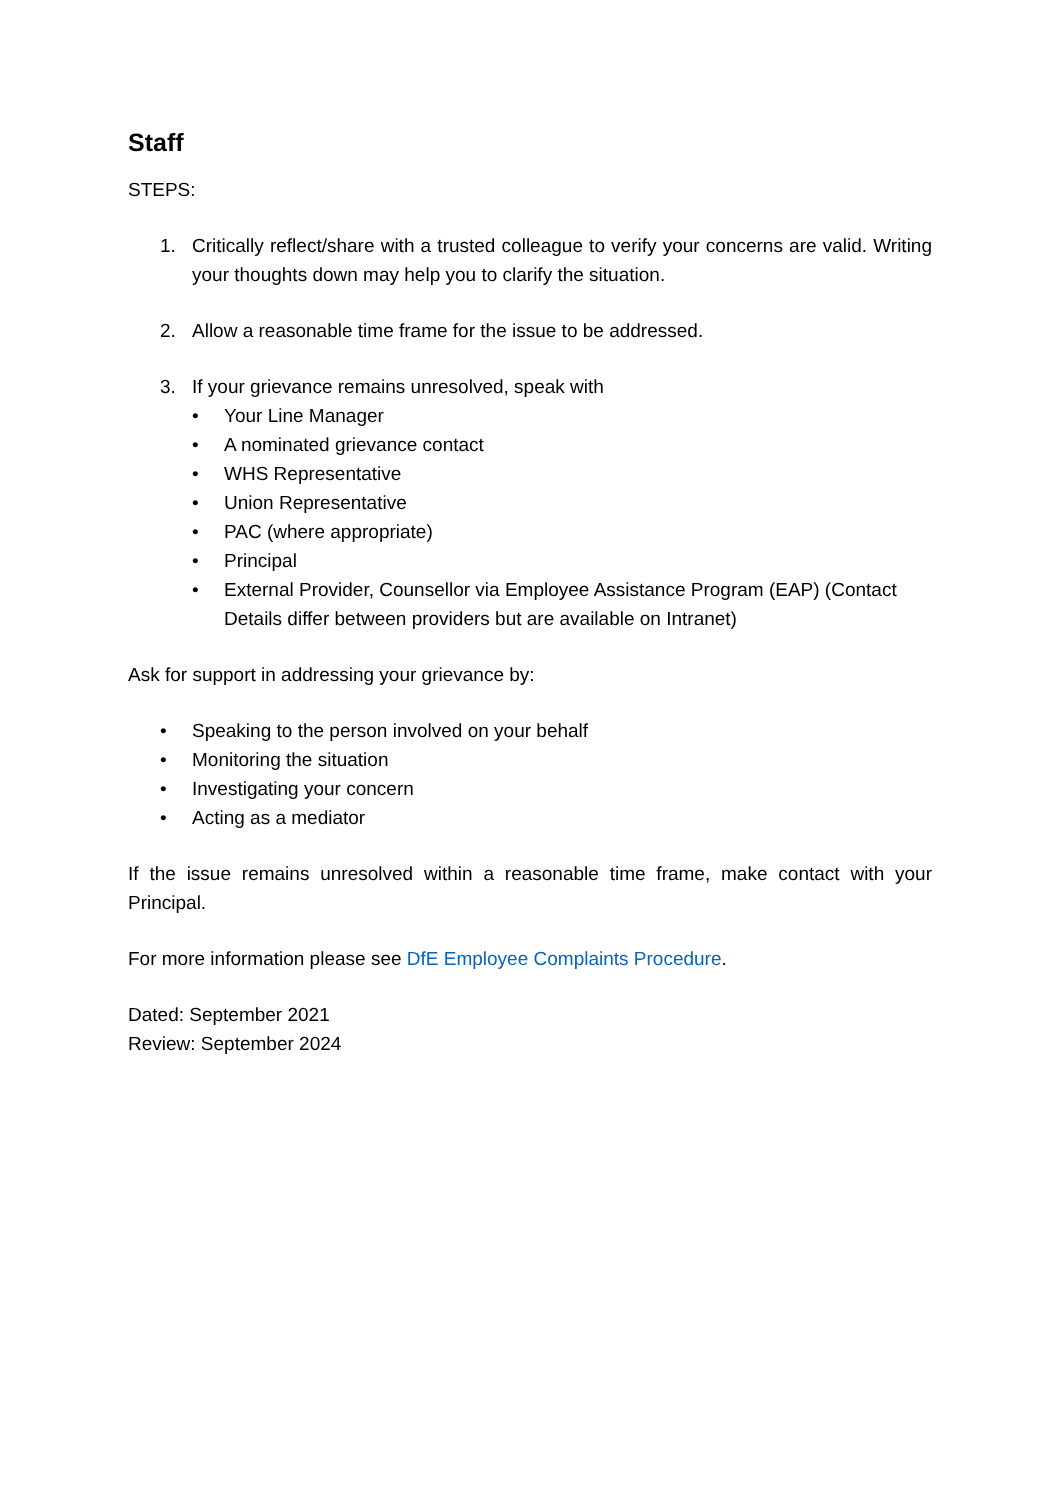Staff
STEPS:
1. Critically reflect/share with a trusted colleague to verify your concerns are valid. Writing your thoughts down may help you to clarify the situation.
2. Allow a reasonable time frame for the issue to be addressed.
3. If your grievance remains unresolved, speak with
• Your Line Manager
• A nominated grievance contact
• WHS Representative
• Union Representative
• PAC (where appropriate)
• Principal
• External Provider, Counsellor via Employee Assistance Program (EAP) (Contact Details differ between providers but are available on Intranet)
Ask for support in addressing your grievance by:
• Speaking to the person involved on your behalf
• Monitoring the situation
• Investigating your concern
• Acting as a mediator
If the issue remains unresolved within a reasonable time frame, make contact with your Principal.
For more information please see DfE Employee Complaints Procedure.
Dated: September 2021
Review: September 2024